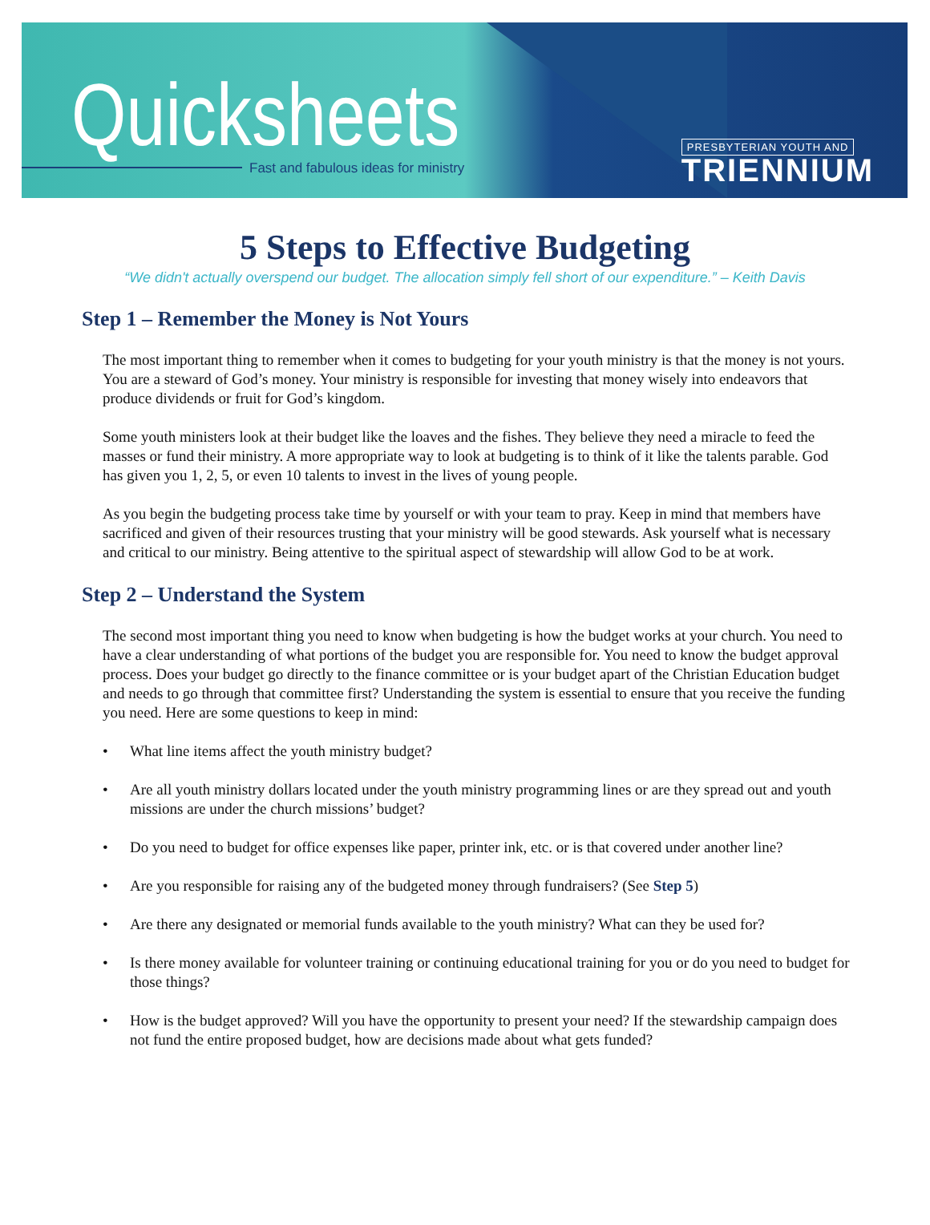Quicksheets
Fast and fabulous ideas for ministry
PRESBYTERIAN YOUTH AND
TRIENNIUM
5 Steps to Effective Budgeting
“We didn't actually overspend our budget. The allocation simply fell short of our expenditure.” – Keith Davis
Step 1 – Remember the Money is Not Yours
The most important thing to remember when it comes to budgeting for your youth ministry is that the money is not yours. You are a steward of God’s money. Your ministry is responsible for investing that money wisely into endeavors that produce dividends or fruit for God’s kingdom.
Some youth ministers look at their budget like the loaves and the fishes. They believe they need a miracle to feed the masses or fund their ministry. A more appropriate way to look at budgeting is to think of it like the talents parable. God has given you 1, 2, 5, or even 10 talents to invest in the lives of young people.
As you begin the budgeting process take time by yourself or with your team to pray. Keep in mind that members have sacrificed and given of their resources trusting that your ministry will be good stewards. Ask yourself what is necessary and critical to our ministry. Being attentive to the spiritual aspect of stewardship will allow God to be at work.
Step 2 – Understand the System
The second most important thing you need to know when budgeting is how the budget works at your church. You need to have a clear understanding of what portions of the budget you are responsible for. You need to know the budget approval process. Does your budget go directly to the finance committee or is your budget apart of the Christian Education budget and needs to go through that committee first? Understanding the system is essential to ensure that you receive the funding you need. Here are some questions to keep in mind:
• What line items affect the youth ministry budget?
• Are all youth ministry dollars located under the youth ministry programming lines or are they spread out and youth missions are under the church missions’ budget?
• Do you need to budget for office expenses like paper, printer ink, etc. or is that covered under another line?
• Are you responsible for raising any of the budgeted money through fundraisers? (See Step 5)
• Are there any designated or memorial funds available to the youth ministry? What can they be used for?
• Is there money available for volunteer training or continuing educational training for you or do you need to budget for those things?
• How is the budget approved? Will you have the opportunity to present your need? If the stewardship campaign does not fund the entire proposed budget, how are decisions made about what gets funded?